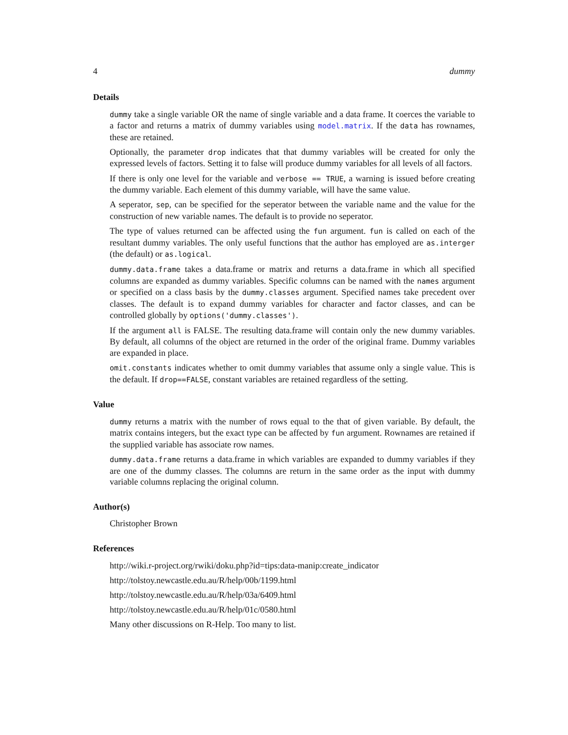4 dummy
Details
dummy take a single variable OR the name of single variable and a data frame. It coerces the variable to a factor and returns a matrix of dummy variables using model.matrix. If the data has rownames, these are retained.
Optionally, the parameter drop indicates that that dummy variables will be created for only the expressed levels of factors. Setting it to false will produce dummy variables for all levels of all factors.
If there is only one level for the variable and verbose == TRUE, a warning is issued before creating the dummy variable. Each element of this dummy variable, will have the same value.
A seperator, sep, can be specified for the seperator between the variable name and the value for the construction of new variable names. The default is to provide no seperator.
The type of values returned can be affected using the fun argument. fun is called on each of the resultant dummy variables. The only useful functions that the author has employed are as.interger (the default) or as.logical.
dummy.data.frame takes a data.frame or matrix and returns a data.frame in which all specified columns are expanded as dummy variables. Specific columns can be named with the names argument or specified on a class basis by the dummy.classes argument. Specified names take precedent over classes. The default is to expand dummy variables for character and factor classes, and can be controlled globally by options('dummy.classes').
If the argument all is FALSE. The resulting data.frame will contain only the new dummy variables. By default, all columns of the object are returned in the order of the original frame. Dummy variables are expanded in place.
omit.constants indicates whether to omit dummy variables that assume only a single value. This is the default. If drop==FALSE, constant variables are retained regardless of the setting.
Value
dummy returns a matrix with the number of rows equal to the that of given variable. By default, the matrix contains integers, but the exact type can be affected by fun argument. Rownames are retained if the supplied variable has associate row names.
dummy.data.frame returns a data.frame in which variables are expanded to dummy variables if they are one of the dummy classes. The columns are return in the same order as the input with dummy variable columns replacing the original column.
Author(s)
Christopher Brown
References
http://wiki.r-project.org/rwiki/doku.php?id=tips:data-manip:create_indicator
http://tolstoy.newcastle.edu.au/R/help/00b/1199.html
http://tolstoy.newcastle.edu.au/R/help/03a/6409.html
http://tolstoy.newcastle.edu.au/R/help/01c/0580.html
Many other discussions on R-Help. Too many to list.